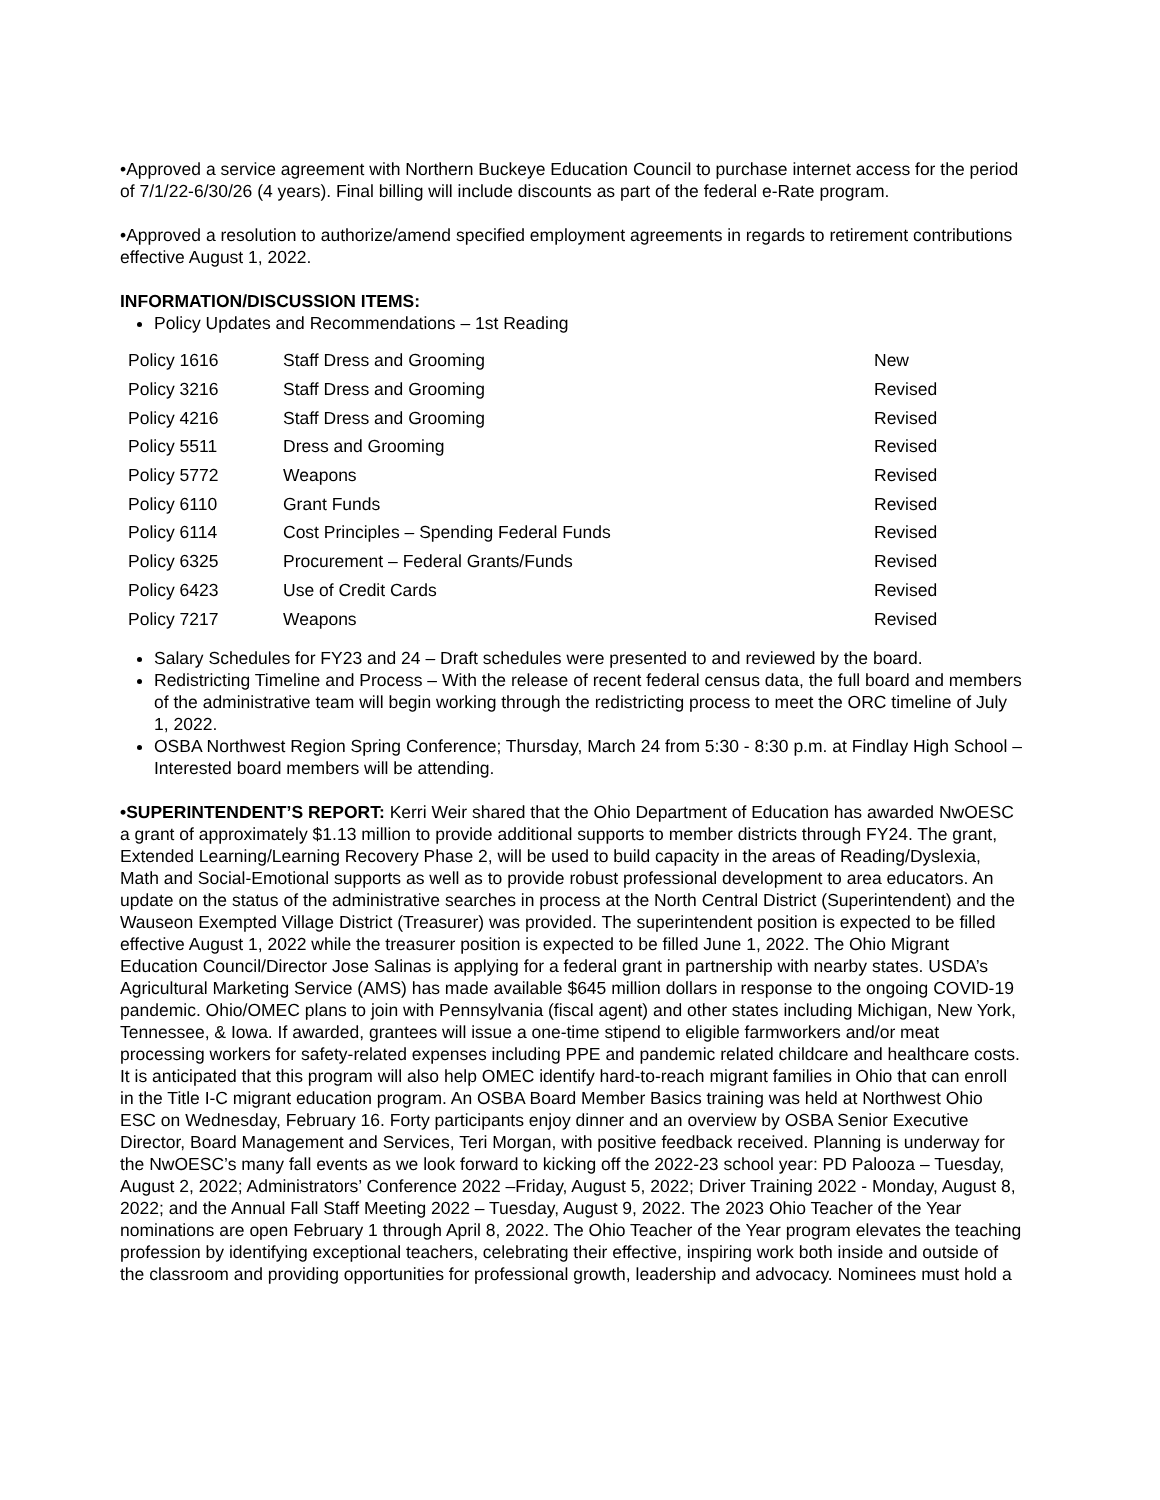•Approved a service agreement with Northern Buckeye Education Council to purchase internet access for the period of 7/1/22-6/30/26 (4 years). Final billing will include discounts as part of the federal e-Rate program.
•Approved a resolution to authorize/amend specified employment agreements in regards to retirement contributions effective August 1, 2022.
INFORMATION/DISCUSSION ITEMS:
Policy Updates and Recommendations – 1st Reading
| Policy 1616 | Staff Dress and Grooming | New |
| Policy 3216 | Staff Dress and Grooming | Revised |
| Policy 4216 | Staff Dress and Grooming | Revised |
| Policy 5511 | Dress and Grooming | Revised |
| Policy 5772 | Weapons | Revised |
| Policy 6110 | Grant Funds | Revised |
| Policy 6114 | Cost Principles – Spending Federal Funds | Revised |
| Policy 6325 | Procurement – Federal Grants/Funds | Revised |
| Policy 6423 | Use of Credit Cards | Revised |
| Policy 7217 | Weapons | Revised |
Salary Schedules for FY23 and 24 – Draft schedules were presented to and reviewed by the board.
Redistricting Timeline and Process – With the release of recent federal census data, the full board and members of the administrative team will begin working through the redistricting process to meet the ORC timeline of July 1, 2022.
OSBA Northwest Region Spring Conference; Thursday, March 24 from 5:30 - 8:30 p.m. at Findlay High School – Interested board members will be attending.
•SUPERINTENDENT’S REPORT: Kerri Weir shared that the Ohio Department of Education has awarded NwOESC a grant of approximately $1.13 million to provide additional supports to member districts through FY24. The grant, Extended Learning/Learning Recovery Phase 2, will be used to build capacity in the areas of Reading/Dyslexia, Math and Social-Emotional supports as well as to provide robust professional development to area educators. An update on the status of the administrative searches in process at the North Central District (Superintendent) and the Wauseon Exempted Village District (Treasurer) was provided. The superintendent position is expected to be filled effective August 1, 2022 while the treasurer position is expected to be filled June 1, 2022. The Ohio Migrant Education Council/Director Jose Salinas is applying for a federal grant in partnership with nearby states. USDA’s Agricultural Marketing Service (AMS) has made available $645 million dollars in response to the ongoing COVID-19 pandemic. Ohio/OMEC plans to join with Pennsylvania (fiscal agent) and other states including Michigan, New York, Tennessee, & Iowa. If awarded, grantees will issue a one-time stipend to eligible farmworkers and/or meat processing workers for safety-related expenses including PPE and pandemic related childcare and healthcare costs. It is anticipated that this program will also help OMEC identify hard-to-reach migrant families in Ohio that can enroll in the Title I-C migrant education program. An OSBA Board Member Basics training was held at Northwest Ohio ESC on Wednesday, February 16. Forty participants enjoy dinner and an overview by OSBA Senior Executive Director, Board Management and Services, Teri Morgan, with positive feedback received. Planning is underway for the NwOESC’s many fall events as we look forward to kicking off the 2022-23 school year: PD Palooza – Tuesday, August 2, 2022; Administrators’ Conference 2022 –Friday, August 5, 2022; Driver Training 2022 - Monday, August 8, 2022; and the Annual Fall Staff Meeting 2022 – Tuesday, August 9, 2022. The 2023 Ohio Teacher of the Year nominations are open February 1 through April 8, 2022. The Ohio Teacher of the Year program elevates the teaching profession by identifying exceptional teachers, celebrating their effective, inspiring work both inside and outside of the classroom and providing opportunities for professional growth, leadership and advocacy. Nominees must hold a